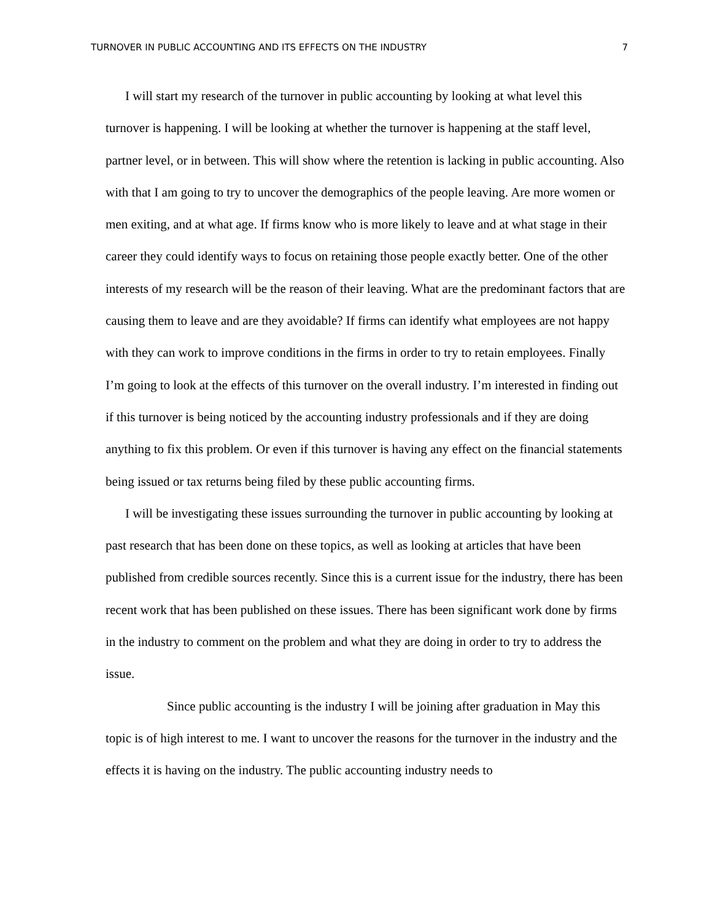TURNOVER IN PUBLIC ACCOUNTING AND ITS EFFECTS ON THE INDUSTRY 7
I will start my research of the turnover in public accounting by looking at what level this turnover is happening. I will be looking at whether the turnover is happening at the staff level, partner level, or in between. This will show where the retention is lacking in public accounting. Also with that I am going to try to uncover the demographics of the people leaving. Are more women or men exiting, and at what age. If firms know who is more likely to leave and at what stage in their career they could identify ways to focus on retaining those people exactly better. One of the other interests of my research will be the reason of their leaving. What are the predominant factors that are causing them to leave and are they avoidable? If firms can identify what employees are not happy with they can work to improve conditions in the firms in order to try to retain employees. Finally I’m going to look at the effects of this turnover on the overall industry. I’m interested in finding out if this turnover is being noticed by the accounting industry professionals and if they are doing anything to fix this problem. Or even if this turnover is having any effect on the financial statements being issued or tax returns being filed by these public accounting firms.
I will be investigating these issues surrounding the turnover in public accounting by looking at past research that has been done on these topics, as well as looking at articles that have been published from credible sources recently. Since this is a current issue for the industry, there has been recent work that has been published on these issues. There has been significant work done by firms in the industry to comment on the problem and what they are doing in order to try to address the issue.
Since public accounting is the industry I will be joining after graduation in May this topic is of high interest to me. I want to uncover the reasons for the turnover in the industry and the effects it is having on the industry. The public accounting industry needs to